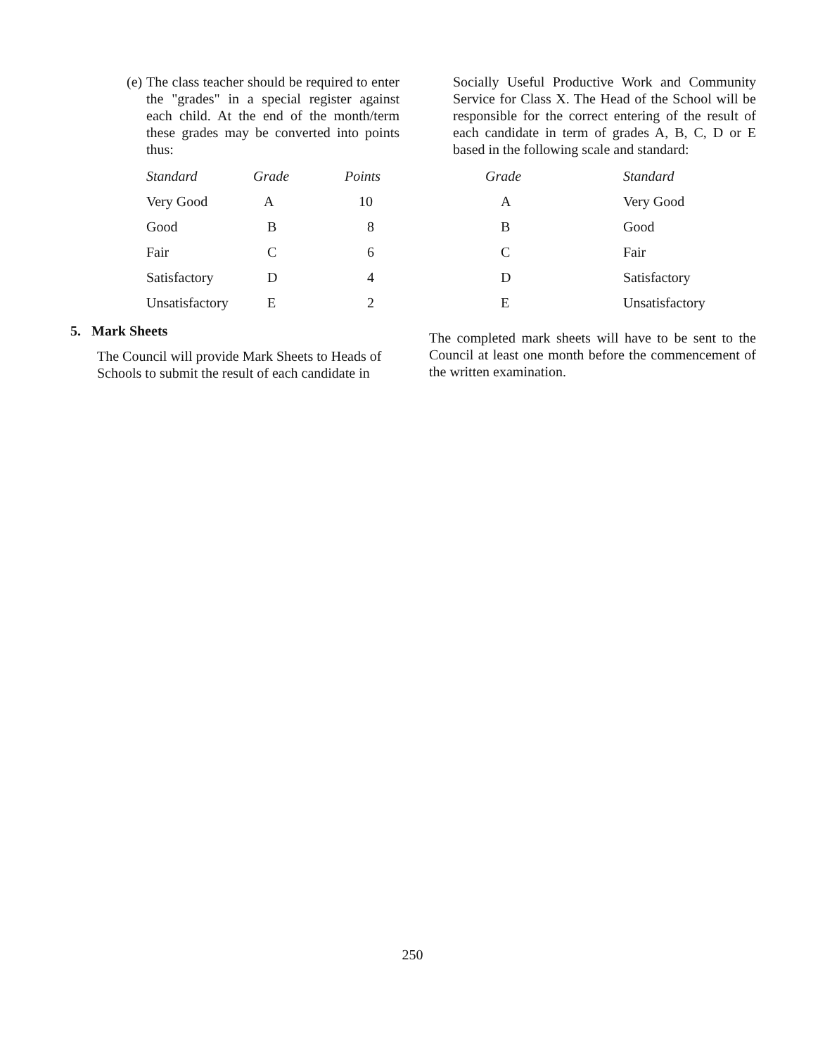(e)
The class teacher should be required to enter the "grades" in a special register against each child. At the end of the month/term these grades may be converted into points thus:
| Standard | Grade | Points |
| --- | --- | --- |
| Very Good | A | 10 |
| Good | B | 8 |
| Fair | C | 6 |
| Satisfactory | D | 4 |
| Unsatisfactory | E | 2 |
5. Mark Sheets
The Council will provide Mark Sheets to Heads of Schools to submit the result of each candidate in
Socially Useful Productive Work and Community Service for Class X. The Head of the School will be responsible for the correct entering of the result of each candidate in term of grades A, B, C, D or E based in the following scale and standard:
| Grade | Standard |
| --- | --- |
| A | Very Good |
| B | Good |
| C | Fair |
| D | Satisfactory |
| E | Unsatisfactory |
The completed mark sheets will have to be sent to the Council at least one month before the commencement of the written examination.
250